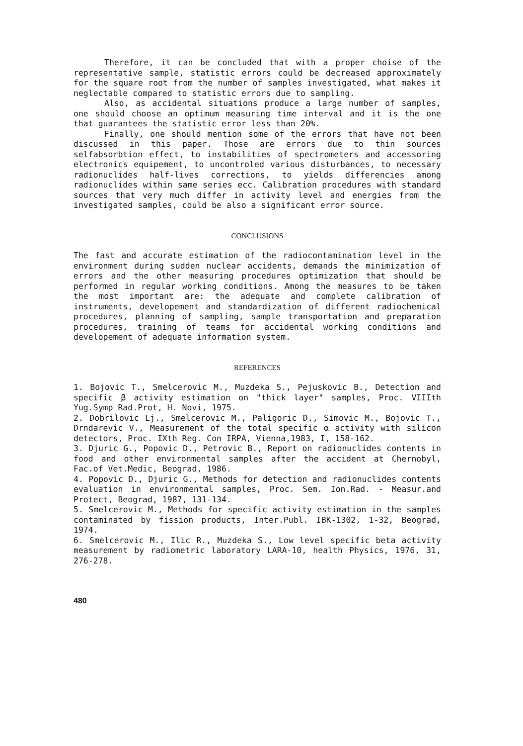Therefore, it can be concluded that with a proper choise of the representative sample, statistic errors could be decreased approximately for the square root from the number of samples investigated, what makes it neglectable compared to statistic errors due to sampling.
Also, as accidental situations produce a large number of samples, one should choose an optimum measuring time interval and it is the one that guarantees the statistic error less than 20%.
Finally, one should mention some of the errors that have not been discussed in this paper. Those are errors due to thin sources selfabsorbtion effect, to instabilities of spectrometers and accessoring electronics equipement, to uncontroled various disturbances, to necessary radionuclides half-lives corrections, to yields differencies among radionuclides within same series ecc. Calibration procedures with standard sources that very much differ in activity level and energies from the investigated samples, could be also a significant error source.
CONCLUSIONS
The fast and accurate estimation of the radiocontamination level in the environment during sudden nuclear accidents, demands the minimization of errors and the other measuring procedures optimization that should be performed in regular working conditions. Among the measures to be taken the most important are: the adequate and complete calibration of instruments, developement and standardization of different radiochemical procedures, planning of sampling, sample transportation and preparation procedures, training of teams for accidental working conditions and developement of adequate information system.
REFERENCES
1. Bojovic T., Smelcerovic M., Muzdeka S., Pejuskovic B., Detection and specific β activity estimation on "thick layer" samples, Proc. VIIIth Yug.Symp Rad.Prot, H. Novi, 1975.
2. Dobrilovic Lj., Smelcerovic M., Paligoric D., Simovic M., Bojovic T., Drndarevic V., Measurement of the total specific α activity with silicon detectors, Proc. IXth Reg. Con IRPA, Vienna,1983, I, 158-162.
3. Djuric G., Popovic D., Petrovic B., Report on radionuclides contents in food and other environmental samples after the accident at Chernobyl, Fac.of Vet.Medic, Beograd, 1986.
4. Popovic D., Djuric G., Methods for detection and radionuclides contents evaluation in environmental samples, Proc. Sem. Ion.Rad. - Measur.and Protect, Beograd, 1987, 131-134.
5. Smelcerovic M., Methods for specific activity estimation in the samples contaminated by fission products, Inter.Publ. IBK-1302, 1-32, Beograd, 1974.
6. Smelcerovic M., Ilic R., Muzdeka S., Low level specific beta activity measurement by radiometric laboratory LARA-10, health Physics, 1976, 31, 276-278.
480